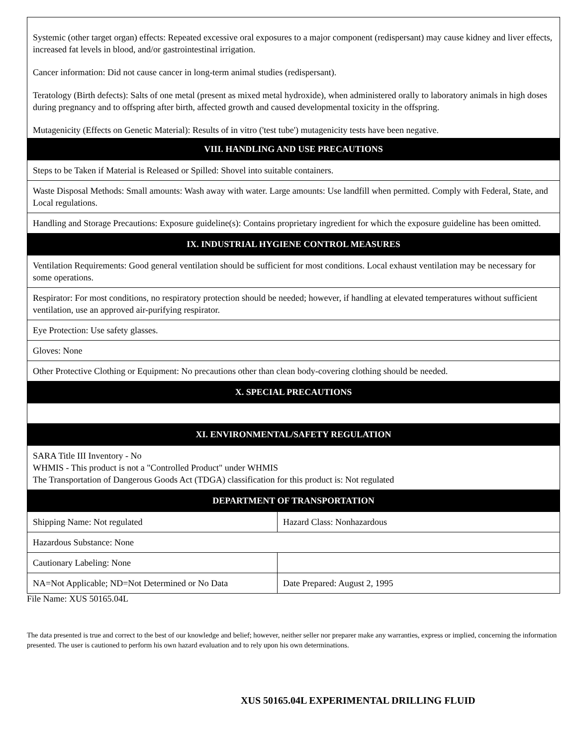| Systemic (other target organ) effects: Repeated excessive oral exposures to a major component (redispersant) may cause kidney and liver effects, increased fat levels in blood, and/or gastrointestinal irrigation. Cancer information: Did not cause cancer in long-term animal studies (redispersant). Teratology (Birth defects): Salts of one metal (present as mixed metal hydroxide), when administered orally to laboratory animals in high doses during pregnancy and to offspring after birth, affected growth and caused developmental toxicity in the offspring. Mutagenicity (Effects on Genetic Material): Results of in vitro ('test tube') mutagenicity tests have been negative. | |
| VIII. HANDLING AND USE PRECAUTIONS | |
| Steps to be Taken if Material is Released or Spilled: Shovel into suitable containers. | |
| Waste Disposal Methods: Small amounts: Wash away with water. Large amounts: Use landfill when permitted. Comply with Federal, State, and Local regulations. | |
| Handling and Storage Precautions: Exposure guideline(s): Contains proprietary ingredient for which the exposure guideline has been omitted. | |
| IX. INDUSTRIAL HYGIENE CONTROL MEASURES | |
| Ventilation Requirements: Good general ventilation should be sufficient for most conditions. Local exhaust ventilation may be necessary for some operations. | |
| Respirator: For most conditions, no respiratory protection should be needed; however, if handling at elevated temperatures without sufficient ventilation, use an approved air-purifying respirator. | |
| Eye Protection: Use safety glasses. | |
| Gloves: None | |
| Other Protective Clothing or Equipment: No precautions other than clean body-covering clothing should be needed. | |
| X. SPECIAL PRECAUTIONS | |
| XI. ENVIRONMENTAL/SAFETY REGULATION | |
| SARA Title III Inventory - No WHMIS - This product is not a "Controlled Product" under WHMIS The Transportation of Dangerous Goods Act (TDGA) classification for this product is: Not regulated | |
| DEPARTMENT OF TRANSPORTATION | |
| Shipping Name: Not regulated | Hazard Class: Nonhazardous |
| Hazardous Substance: None | |
| Cautionary Labeling: None | |
| NA=Not Applicable; ND=Not Determined or No Data | Date Prepared: August 2, 1995 |
File Name: XUS 50165.04L
The data presented is true and correct to the best of our knowledge and belief; however, neither seller nor preparer make any warranties, express or implied, concerning the information presented. The user is cautioned to perform his own hazard evaluation and to rely upon his own determinations.
XUS 50165.04L EXPERIMENTAL DRILLING FLUID